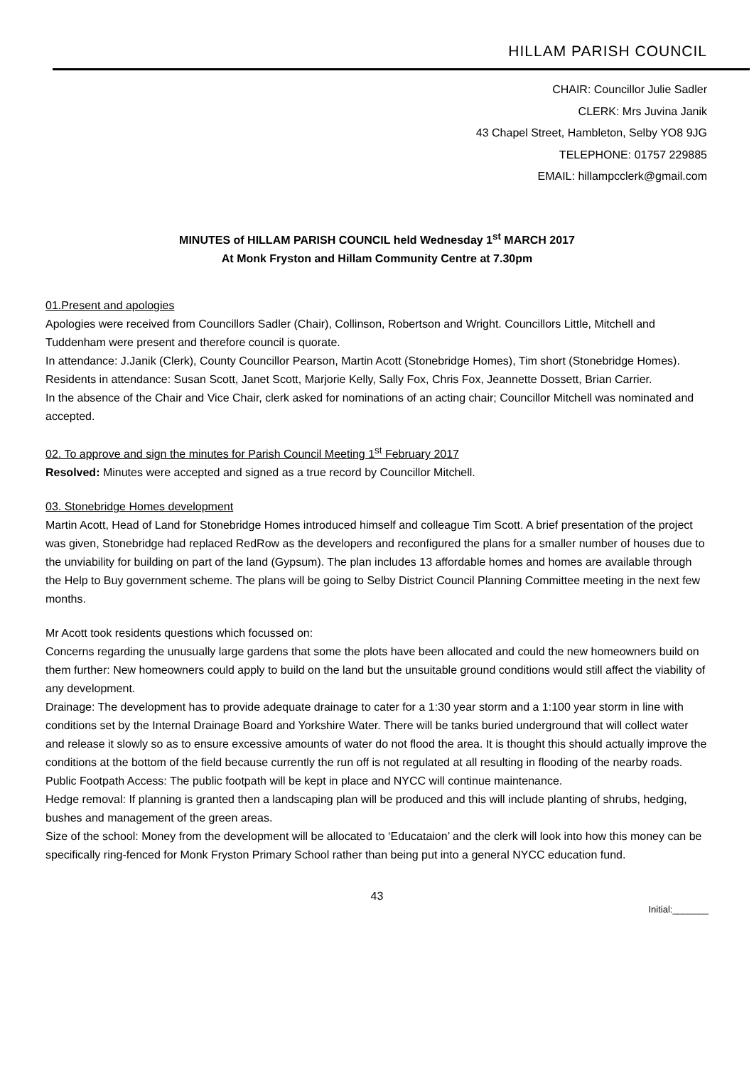HILLAM PARISH COUNCIL
CHAIR: Councillor Julie Sadler
CLERK: Mrs Juvina Janik
43 Chapel Street, Hambleton, Selby YO8 9JG
TELEPHONE: 01757 229885
EMAIL: hillampcclerk@gmail.com
MINUTES of HILLAM PARISH COUNCIL held Wednesday 1<sup>st</sup> MARCH 2017
At Monk Fryston and Hillam Community Centre at 7.30pm
01.Present and apologies
Apologies were received from Councillors Sadler (Chair), Collinson, Robertson and Wright. Councillors Little, Mitchell and Tuddenham were present and therefore council is quorate.
In attendance: J.Janik (Clerk), County Councillor Pearson, Martin Acott (Stonebridge Homes), Tim short (Stonebridge Homes). Residents in attendance: Susan Scott, Janet Scott, Marjorie Kelly, Sally Fox, Chris Fox, Jeannette Dossett, Brian Carrier.
In the absence of the Chair and Vice Chair, clerk asked for nominations of an acting chair; Councillor Mitchell was nominated and accepted.
02. To approve and sign the minutes for Parish Council Meeting 1<sup>st</sup> February 2017
Resolved: Minutes were accepted and signed as a true record by Councillor Mitchell.
03. Stonebridge Homes development
Martin Acott, Head of Land for Stonebridge Homes introduced himself and colleague Tim Scott. A brief presentation of the project was given, Stonebridge had replaced RedRow as the developers and reconfigured the plans for a smaller number of houses due to the unviability for building on part of the land (Gypsum). The plan includes 13 affordable homes and homes are available through the Help to Buy government scheme. The plans will be going to Selby District Council Planning Committee meeting in the next few months.
Mr Acott took residents questions which focussed on:
Concerns regarding the unusually large gardens that some the plots have been allocated and could the new homeowners build on them further: New homeowners could apply to build on the land but the unsuitable ground conditions would still affect the viability of any development.
Drainage: The development has to provide adequate drainage to cater for a 1:30 year storm and a 1:100 year storm in line with conditions set by the Internal Drainage Board and Yorkshire Water. There will be tanks buried underground that will collect water and release it slowly so as to ensure excessive amounts of water do not flood the area. It is thought this should actually improve the conditions at the bottom of the field because currently the run off is not regulated at all resulting in flooding of the nearby roads.
Public Footpath Access: The public footpath will be kept in place and NYCC will continue maintenance.
Hedge removal: If planning is granted then a landscaping plan will be produced and this will include planting of shrubs, hedging, bushes and management of the green areas.
Size of the school: Money from the development will be allocated to ‘Educataion’ and the clerk will look into how this money can be specifically ring-fenced for Monk Fryston Primary School rather than being put into a general NYCC education fund.
43
Initial:_______